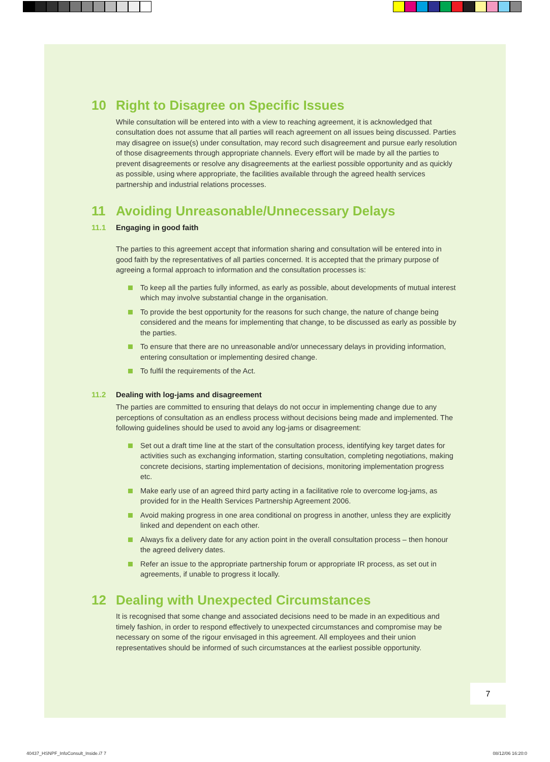10 Right to Disagree on Specific Issues
While consultation will be entered into with a view to reaching agreement, it is acknowledged that consultation does not assume that all parties will reach agreement on all issues being discussed. Parties may disagree on issue(s) under consultation, may record such disagreement and pursue early resolution of those disagreements through appropriate channels. Every effort will be made by all the parties to prevent disagreements or resolve any disagreements at the earliest possible opportunity and as quickly as possible, using where appropriate, the facilities available through the agreed health services partnership and industrial relations processes.
11 Avoiding Unreasonable/Unnecessary Delays
11.1 Engaging in good faith
The parties to this agreement accept that information sharing and consultation will be entered into in good faith by the representatives of all parties concerned. It is accepted that the primary purpose of agreeing a formal approach to information and the consultation processes is:
To keep all the parties fully informed, as early as possible, about developments of mutual interest which may involve substantial change in the organisation.
To provide the best opportunity for the reasons for such change, the nature of change being considered and the means for implementing that change, to be discussed as early as possible by the parties.
To ensure that there are no unreasonable and/or unnecessary delays in providing information, entering consultation or implementing desired change.
To fulfil the requirements of the Act.
11.2 Dealing with log-jams and disagreement
The parties are committed to ensuring that delays do not occur in implementing change due to any perceptions of consultation as an endless process without decisions being made and implemented. The following guidelines should be used to avoid any log-jams or disagreement:
Set out a draft time line at the start of the consultation process, identifying key target dates for activities such as exchanging information, starting consultation, completing negotiations, making concrete decisions, starting implementation of decisions, monitoring implementation progress etc.
Make early use of an agreed third party acting in a facilitative role to overcome log-jams, as provided for in the Health Services Partnership Agreement 2006.
Avoid making progress in one area conditional on progress in another, unless they are explicitly linked and dependent on each other.
Always fix a delivery date for any action point in the overall consultation process – then honour the agreed delivery dates.
Refer an issue to the appropriate partnership forum or appropriate IR process, as set out in agreements, if unable to progress it locally.
12 Dealing with Unexpected Circumstances
It is recognised that some change and associated decisions need to be made in an expeditious and timely fashion, in order to respond effectively to unexpected circumstances and compromise may be necessary on some of the rigour envisaged in this agreement. All employees and their union representatives should be informed of such circumstances at the earliest possible opportunity.
7
40437_HSNPF_InfoConsult_Inside.i7 7
08/12/06 16:20:0